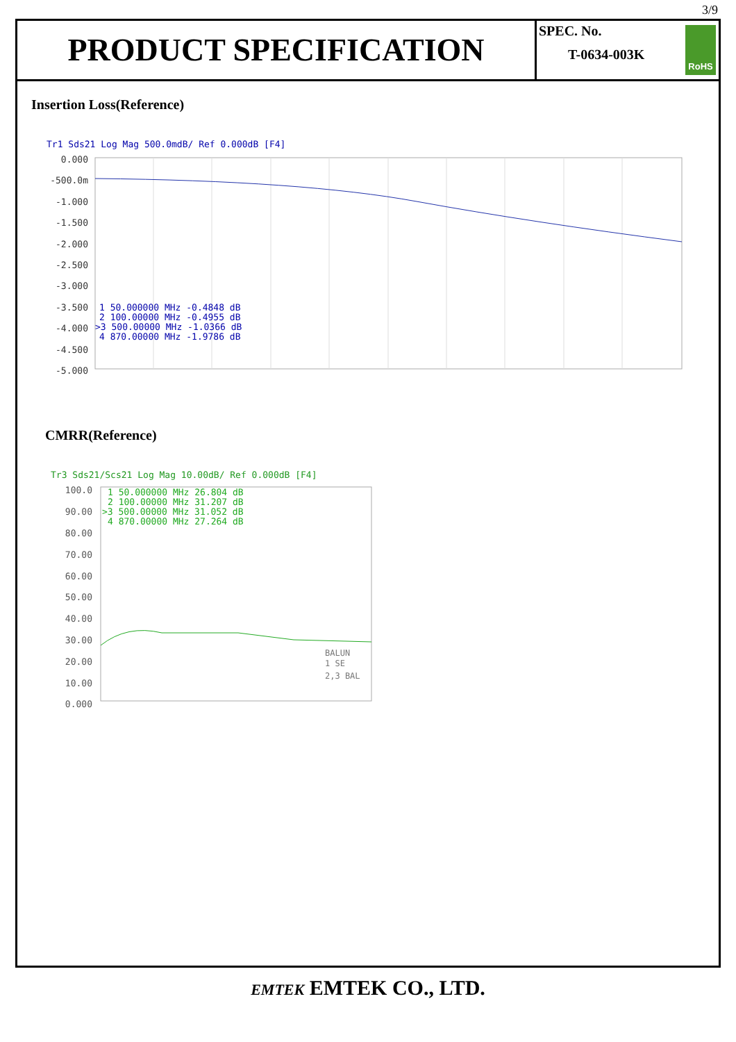3/9
PRODUCT SPECIFICATION
SPEC. No.
T-0634-003K
RoHS
Insertion Loss(Reference)
Tr1 Sds21 Log Mag 500.0mdB/ Ref 0.000dB [F4]
0.000
-500.0m
-1.000
-1.500
-2.000
-2.500
-3.000
-3.500
-4.000
-4.500
-5.000
1 50.000000 MHz -0.4848 dB 2 100.00000 MHz -0.4955 dB >3 500.00000 MHz -1.0366 dB 4 870.00000 MHz -1.9786 dB
CMRR(Reference)
Tr3 Sds21/Scs21 Log Mag 10.00dB/ Ref 0.000dB [F4]
100.0
90.00
80.00
70.00
60.00
50.00
40.00
30.00
20.00
10.00
0.000
1 50.000000 MHz 26.804 dB 2 100.00000 MHz 31.207 dB >3 500.00000 MHz 31.052 dB 4 870.00000 MHz 27.264 dB
BALUN 1 SE 2,3 BAL
EMTEK EMTEK CO., LTD.